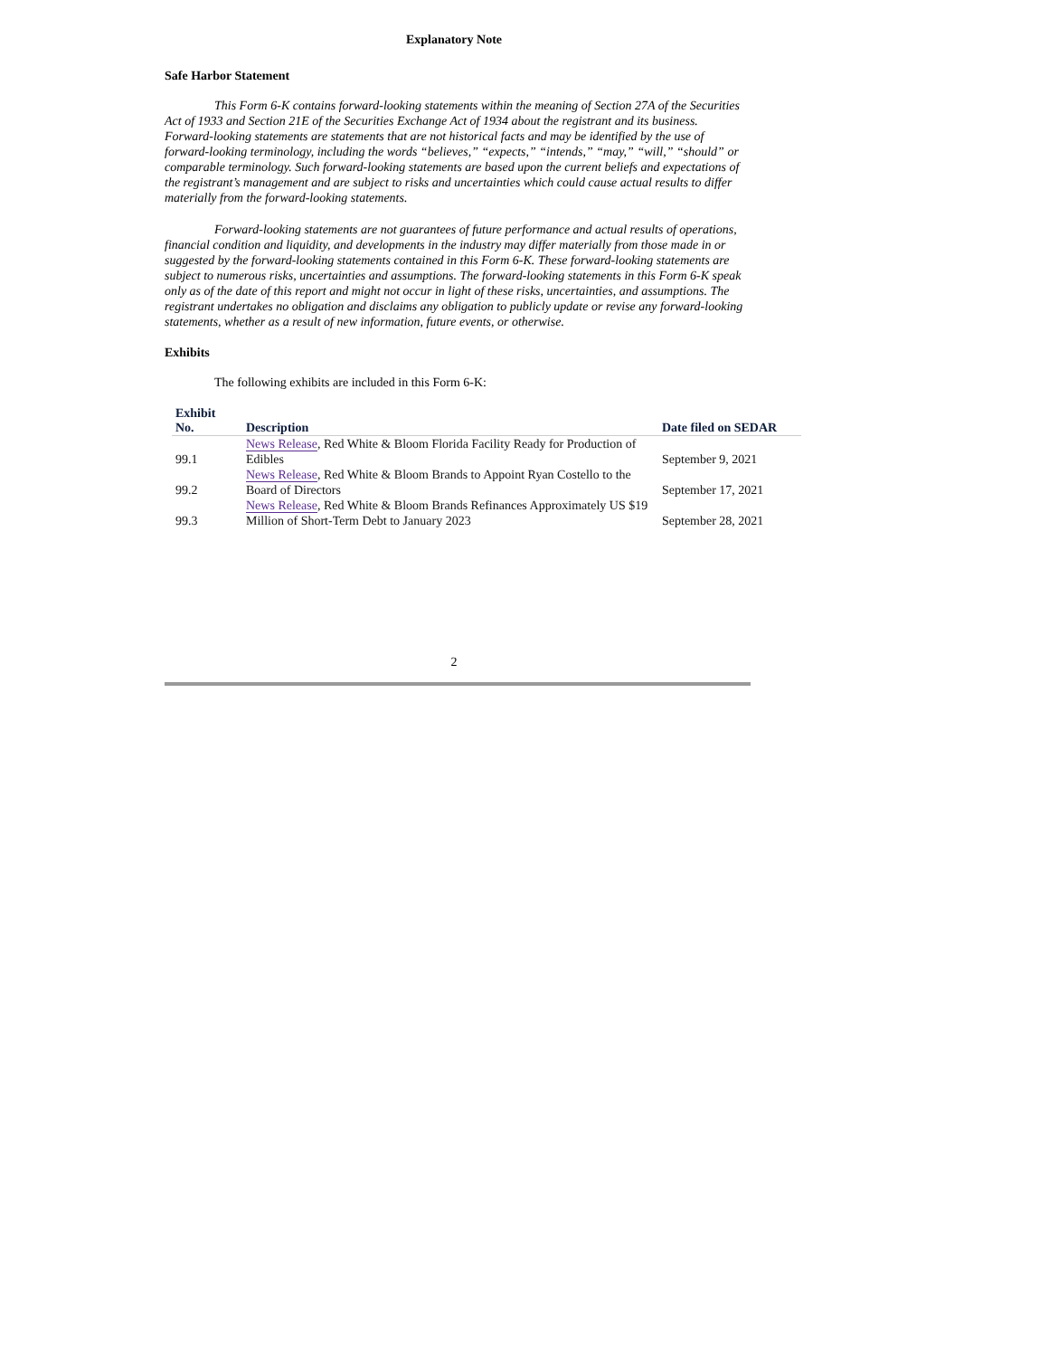Explanatory Note
Safe Harbor Statement
This Form 6-K contains forward-looking statements within the meaning of Section 27A of the Securities Act of 1933 and Section 21E of the Securities Exchange Act of 1934 about the registrant and its business. Forward-looking statements are statements that are not historical facts and may be identified by the use of forward-looking terminology, including the words “believes,” “expects,” “intends,” “may,” “will,” “should” or comparable terminology. Such forward-looking statements are based upon the current beliefs and expectations of the registrant’s management and are subject to risks and uncertainties which could cause actual results to differ materially from the forward-looking statements.
Forward-looking statements are not guarantees of future performance and actual results of operations, financial condition and liquidity, and developments in the industry may differ materially from those made in or suggested by the forward-looking statements contained in this Form 6-K. These forward-looking statements are subject to numerous risks, uncertainties and assumptions. The forward-looking statements in this Form 6-K speak only as of the date of this report and might not occur in light of these risks, uncertainties, and assumptions. The registrant undertakes no obligation and disclaims any obligation to publicly update or revise any forward-looking statements, whether as a result of new information, future events, or otherwise.
Exhibits
The following exhibits are included in this Form 6-K:
| Exhibit No. | Description | Date filed on SEDAR |
| --- | --- | --- |
| 99.1 | News Release , Red White & Bloom Florida Facility Ready for Production of Edibles | September 9, 2021 |
| 99.2 | News Release , Red White & Bloom Brands to Appoint Ryan Costello to the Board of Directors | September 17, 2021 |
| 99.3 | News Release , Red White & Bloom Brands Refinances Approximately US $19 Million of Short-Term Debt to January 2023 | September 28, 2021 |
2